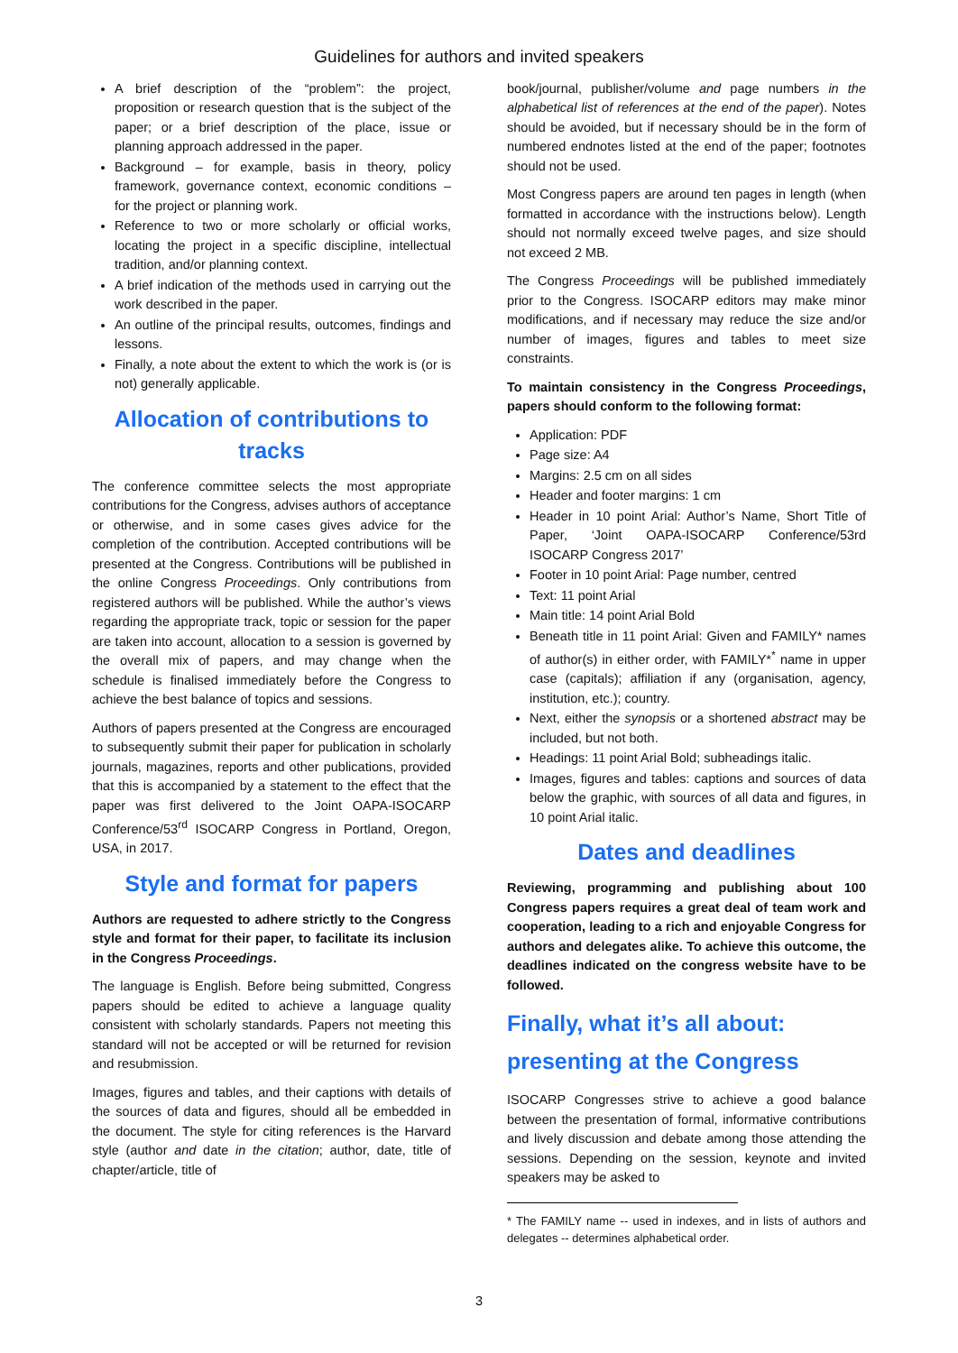Guidelines for authors and invited speakers
A brief description of the “problem”: the project, proposition or research question that is the subject of the paper; or a brief description of the place, issue or planning approach addressed in the paper.
Background – for example, basis in theory, policy framework, governance context, economic conditions – for the project or planning work.
Reference to two or more scholarly or official works, locating the project in a specific discipline, intellectual tradition, and/or planning context.
A brief indication of the methods used in carrying out the work described in the paper.
An outline of the principal results, outcomes, findings and lessons.
Finally, a note about the extent to which the work is (or is not) generally applicable.
Allocation of contributions to tracks
The conference committee selects the most appropriate contributions for the Congress, advises authors of acceptance or otherwise, and in some cases gives advice for the completion of the contribution. Accepted contributions will be presented at the Congress. Contributions will be published in the online Congress Proceedings. Only contributions from registered authors will be published. While the author’s views regarding the appropriate track, topic or session for the paper are taken into account, allocation to a session is governed by the overall mix of papers, and may change when the schedule is finalised immediately before the Congress to achieve the best balance of topics and sessions.
Authors of papers presented at the Congress are encouraged to subsequently submit their paper for publication in scholarly journals, magazines, reports and other publications, provided that this is accompanied by a statement to the effect that the paper was first delivered to the Joint OAPA-ISOCARP Conference/53<sup>rd</sup> ISOCARP Congress in Portland, Oregon, USA, in 2017.
Style and format for papers
Authors are requested to adhere strictly to the Congress style and format for their paper, to facilitate its inclusion in the Congress Proceedings.
The language is English. Before being submitted, Congress papers should be edited to achieve a language quality consistent with scholarly standards. Papers not meeting this standard will not be accepted or will be returned for revision and resubmission.
Images, figures and tables, and their captions with details of the sources of data and figures, should all be embedded in the document. The style for citing references is the Harvard style (author and date in the citation; author, date, title of chapter/article, title of
book/journal, publisher/volume and page numbers in the alphabetical list of references at the end of the paper). Notes should be avoided, but if necessary should be in the form of numbered endnotes listed at the end of the paper; footnotes should not be used.
Most Congress papers are around ten pages in length (when formatted in accordance with the instructions below). Length should not normally exceed twelve pages, and size should not exceed 2 MB.
The Congress Proceedings will be published immediately prior to the Congress. ISOCARP editors may make minor modifications, and if necessary may reduce the size and/or number of images, figures and tables to meet size constraints.
To maintain consistency in the Congress Proceedings, papers should conform to the following format:
Application: PDF
Page size: A4
Margins: 2.5 cm on all sides
Header and footer margins: 1 cm
Header in 10 point Arial: Author’s Name, Short Title of Paper, ‘Joint OAPA-ISOCARP Conference/53rd ISOCARP Congress 2017’
Footer in 10 point Arial: Page number, centred
Text: 11 point Arial
Main title: 14 point Arial Bold
Beneath title in 11 point Arial: Given and FAMILY* names of author(s) in either order, with FAMILY*<sup>*</sup> name in upper case (capitals); affiliation if any (organisation, agency, institution, etc.); country.
Next, either the synopsis or a shortened abstract may be included, but not both.
Headings: 11 point Arial Bold; subheadings italic.
Images, figures and tables: captions and sources of data below the graphic, with sources of all data and figures, in 10 point Arial italic.
Dates and deadlines
Reviewing, programming and publishing about 100 Congress papers requires a great deal of team work and cooperation, leading to a rich and enjoyable Congress for authors and delegates alike. To achieve this outcome, the deadlines indicated on the congress website have to be followed.
Finally, what it’s all about: presenting at the Congress
ISOCARP Congresses strive to achieve a good balance between the presentation of formal, informative contributions and lively discussion and debate among those attending the sessions. Depending on the session, keynote and invited speakers may be asked to
* The FAMILY name -- used in indexes, and in lists of authors and delegates -- determines alphabetical order.
3